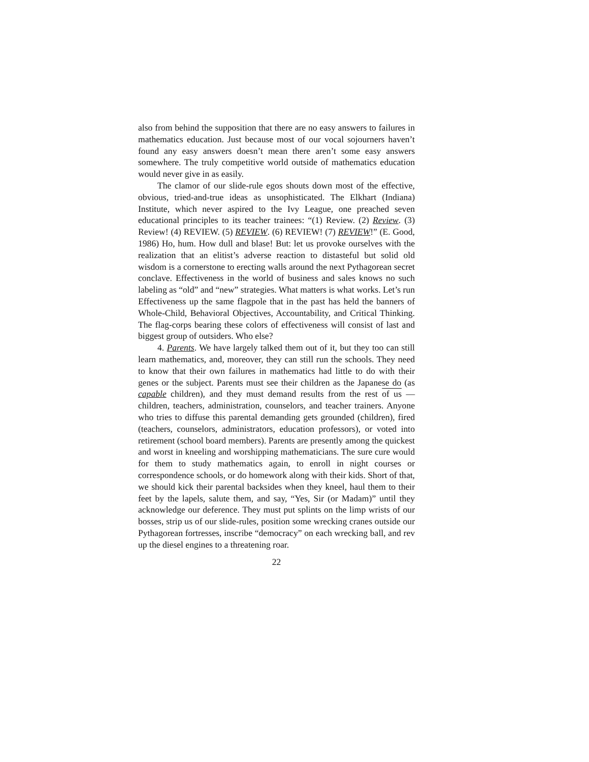also from behind the supposition that there are no easy answers to failures in mathematics education. Just because most of our vocal sojourners haven’t found any easy answers doesn’t mean there aren’t some easy answers somewhere. The truly competitive world outside of mathematics education would never give in as easily.
The clamor of our slide-rule egos shouts down most of the effective, obvious, tried-and-true ideas as unsophisticated. The Elkhart (Indiana) Institute, which never aspired to the Ivy League, one preached seven educational principles to its teacher trainees: “(1) Review. (2) Review. (3) Review! (4) REVIEW. (5) REVIEW. (6) REVIEW! (7) REVIEW!” (E. Good, 1986) Ho, hum. How dull and blase! But: let us provoke ourselves with the realization that an elitist’s adverse reaction to distasteful but solid old wisdom is a cornerstone to erecting walls around the next Pythagorean secret conclave. Effectiveness in the world of business and sales knows no such labeling as “old” and “new” strategies. What matters is what works. Let’s run Effectiveness up the same flagpole that in the past has held the banners of Whole-Child, Behavioral Objectives, Accountability, and Critical Thinking. The flag-corps bearing these colors of effectiveness will consist of last and biggest group of outsiders. Who else?
4. Parents. We have largely talked them out of it, but they too can still learn mathematics, and, moreover, they can still run the schools. They need to know that their own failures in mathematics had little to do with their genes or the subject. Parents must see their children as the Japanese do (as capable children), and they must demand results from the rest of us — children, teachers, administration, counselors, and teacher trainers. Anyone who tries to diffuse this parental demanding gets grounded (children), fired (teachers, counselors, administrators, education professors), or voted into retirement (school board members). Parents are presently among the quickest and worst in kneeling and worshipping mathematicians. The sure cure would for them to study mathematics again, to enroll in night courses or correspondence schools, or do homework along with their kids. Short of that, we should kick their parental backsides when they kneel, haul them to their feet by the lapels, salute them, and say, “Yes, Sir (or Madam)” until they acknowledge our deference. They must put splints on the limp wrists of our bosses, strip us of our slide-rules, position some wrecking cranes outside our Pythagorean fortresses, inscribe “democracy” on each wrecking ball, and rev up the diesel engines to a threatening roar.
22